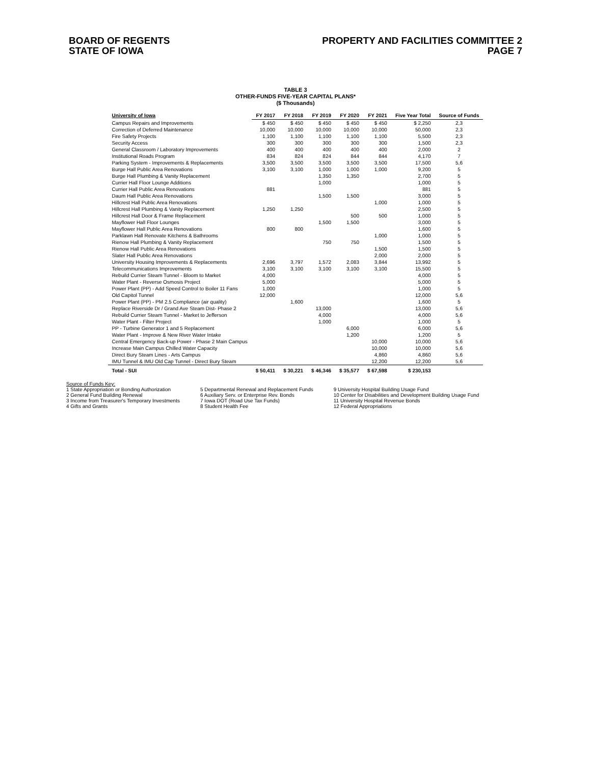BOARD OF REGENTS
STATE OF IOWA
PROPERTY AND FACILITIES COMMITTEE 2
PAGE 7
TABLE 3
OTHER-FUNDS FIVE-YEAR CAPITAL PLANS*
($ Thousands)
| University of Iowa | FY 2017 | FY 2018 | FY 2019 | FY 2020 | FY 2021 | Five Year Total | Source of Funds |
| --- | --- | --- | --- | --- | --- | --- | --- |
| Campus Repairs and Improvements | $ 450 | $ 450 | $ 450 | $ 450 | $ 450 | $ 2,250 | 2,3 |
| Correction of Deferred Maintenance | 10,000 | 10,000 | 10,000 | 10,000 | 10,000 | 50,000 | 2,3 |
| Fire Safety Projects | 1,100 | 1,100 | 1,100 | 1,100 | 1,100 | 5,500 | 2,3 |
| Security Access | 300 | 300 | 300 | 300 | 300 | 1,500 | 2,3 |
| General Classroom / Laboratory Improvements | 400 | 400 | 400 | 400 | 400 | 2,000 | 2 |
| Institutional Roads Program | 834 | 824 | 824 | 844 | 844 | 4,170 | 7 |
| Parking System - Improvements & Replacements | 3,500 | 3,500 | 3,500 | 3,500 | 3,500 | 17,500 | 5,6 |
| Burge Hall Public Area Renovations | 3,100 | 3,100 | 1,000 | 1,000 | 1,000 | 9,200 | 5 |
| Burge Hall Plumbing & Vanity Replacement | | | 1,350 | 1,350 | | 2,700 | 5 |
| Currier Hall Floor Lounge Additions | | | 1,000 | | | 1,000 | 5 |
| Currier Hall Public Area Renovations | 881 | | | | | 881 | 5 |
| Daum Hall Public Area Renovations | | | 1,500 | 1,500 | | 3,000 | 5 |
| Hillcrest Hall Public Area Renovations | | | | | 1,000 | 1,000 | 5 |
| Hillcrest Hall Plumbing & Vanity Replacement | 1,250 | 1,250 | | | | 2,500 | 5 |
| Hillcrest Hall Door & Frame Replacement | | | | 500 | 500 | 1,000 | 5 |
| Mayflower Hall Floor Lounges | | | 1,500 | 1,500 | | 3,000 | 5 |
| Mayflower Hall Public Area Renovations | 800 | 800 | | | | 1,600 | 5 |
| Parklawn Hall Renovate Kitchens & Bathrooms | | | | | 1,000 | 1,000 | 5 |
| Rienow Hall Plumbing & Vanity Replacement | | | 750 | 750 | | 1,500 | 5 |
| Rienow Hall Public Area Renovations | | | | | 1,500 | 1,500 | 5 |
| Slater Hall Public Area Renovations | | | | | 2,000 | 2,000 | 5 |
| University Housing Improvements & Replacements | 2,696 | 3,797 | 1,572 | 2,083 | 3,844 | 13,992 | 5 |
| Telecommunications Improvements | 3,100 | 3,100 | 3,100 | 3,100 | 3,100 | 15,500 | 5 |
| Rebuild Currier Steam Tunnel - Bloom to Market | 4,000 | | | | | 4,000 | 5 |
| Water Plant - Reverse Osmosis Project | 5,000 | | | | | 5,000 | 5 |
| Power Plant (PP) - Add Speed Control to Boiler 11 Fans | 1,000 | | | | | 1,000 | 5 |
| Old Capitol Tunnel | 12,000 | | | | | 12,000 | 5,6 |
| Power Plant (PP) - PM 2.5 Compliance (air quality) | | 1,600 | | | | 1,600 | 5 |
| Replace Riverside Dr / Grand Ave Steam Dist- Phase 2 | | | 13,000 | | | 13,000 | 5,6 |
| Rebuild Currier Steam Tunnel - Market to Jefferson | | | 4,000 | | | 4,000 | 5,6 |
| Water Plant - Filter Project | | | 1,000 | | | 1,000 | 5 |
| PP - Turbine Generator 1 and 5 Replacement | | | | 6,000 | | 6,000 | 5,6 |
| Water Plant - Improve & New River Water Intake | | | | 1,200 | | 1,200 | 5 |
| Central Emergency Back-up Power - Phase 2 Main Campus | | | | | 10,000 | 10,000 | 5,6 |
| Increase Main Campus Chilled Water Capacity | | | | | 10,000 | 10,000 | 5,6 |
| Direct Bury Steam Lines - Arts Campus | | | | | 4,860 | 4,860 | 5,6 |
| IMU Tunnel & IMU Old Cap Tunnel - Direct Bury Steam | | | | | 12,200 | 12,200 | 5,6 |
| Total - SUI | $ 50,411 | $ 30,221 | $ 46,346 | $ 35,577 | $ 67,598 | $ 230,153 | |
Source of Funds Key:
1 State Appropriation or Bonding Authorization
2 General Fund Building Renewal
3 Income from Treasurer's Temporary Investments
4 Gifts and Grants
5 Departmental Renewal and Replacement Funds
6 Auxiliary Serv. or Enterprise Rev. Bonds
7 Iowa DOT (Road Use Tax Funds)
8 Student Health Fee
9 University Hospital Building Usage Fund
10 Center for Disabilities and Development Building Usage Fund
11 University Hospital Revenue Bonds
12 Federal Appropriations